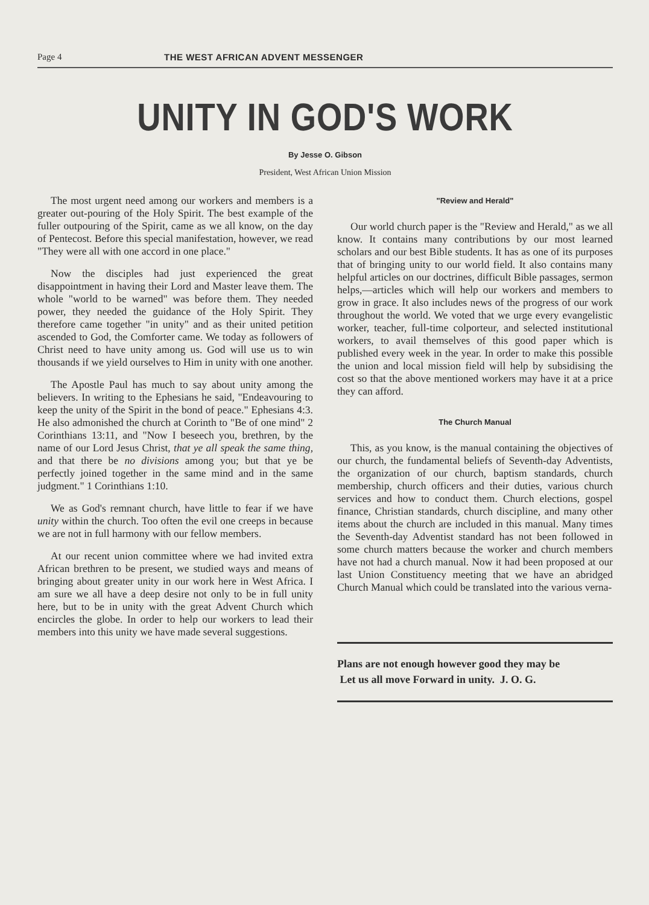Page 4 THE WEST AFRICAN ADVENT MESSENGER
UNITY IN GOD'S WORK
By Jesse O. Gibson
President, West African Union Mission
The most urgent need among our workers and members is a greater out-pouring of the Holy Spirit. The best example of the fuller outpouring of the Spirit, came as we all know, on the day of Pentecost. Before this special manifestation, however, we read "They were all with one accord in one place."
Now the disciples had just experienced the great disappointment in having their Lord and Master leave them. The whole "world to be warned" was before them. They needed power, they needed the guidance of the Holy Spirit. They therefore came together "in unity" and as their united petition ascended to God, the Comforter came. We today as followers of Christ need to have unity among us. God will use us to win thousands if we yield ourselves to Him in unity with one another.
The Apostle Paul has much to say about unity among the believers. In writing to the Ephesians he said, "Endeavouring to keep the unity of the Spirit in the bond of peace." Ephesians 4:3. He also admonished the church at Corinth to "Be of one mind" 2 Corinthians 13:11, and "Now I beseech you, brethren, by the name of our Lord Jesus Christ, that ye all speak the same thing, and that there be no divisions among you; but that ye be perfectly joined together in the same mind and in the same judgment." 1 Corinthians 1:10.
We as God's remnant church, have little to fear if we have unity within the church. Too often the evil one creeps in because we are not in full harmony with our fellow members.
At our recent union committee where we had invited extra African brethren to be present, we studied ways and means of bringing about greater unity in our work here in West Africa. I am sure we all have a deep desire not only to be in full unity here, but to be in unity with the great Advent Church which encircles the globe. In order to help our workers to lead their members into this unity we have made several suggestions.
"Review and Herald"
Our world church paper is the "Review and Herald," as we all know. It contains many contributions by our most learned scholars and our best Bible students. It has as one of its purposes that of bringing unity to our world field. It also contains many helpful articles on our doctrines, difficult Bible passages, sermon helps,—articles which will help our workers and members to grow in grace. It also includes news of the progress of our work throughout the world. We voted that we urge every evangelistic worker, teacher, full-time colporteur, and selected institutional workers, to avail themselves of this good paper which is published every week in the year. In order to make this possible the union and local mission field will help by subsidising the cost so that the above mentioned workers may have it at a price they can afford.
The Church Manual
This, as you know, is the manual containing the objectives of our church, the fundamental beliefs of Seventh-day Adventists, the organization of our church, baptism standards, church membership, church officers and their duties, various church services and how to conduct them. Church elections, gospel finance, Christian standards, church discipline, and many other items about the church are included in this manual. Many times the Seventh-day Adventist standard has not been followed in some church matters because the worker and church members have not had a church manual. Now it had been proposed at our last Union Constituency meeting that we have an abridged Church Manual which could be translated into the various verna-
Plans are not enough however good they may be
Let us all move Forward in unity. J. O. G.